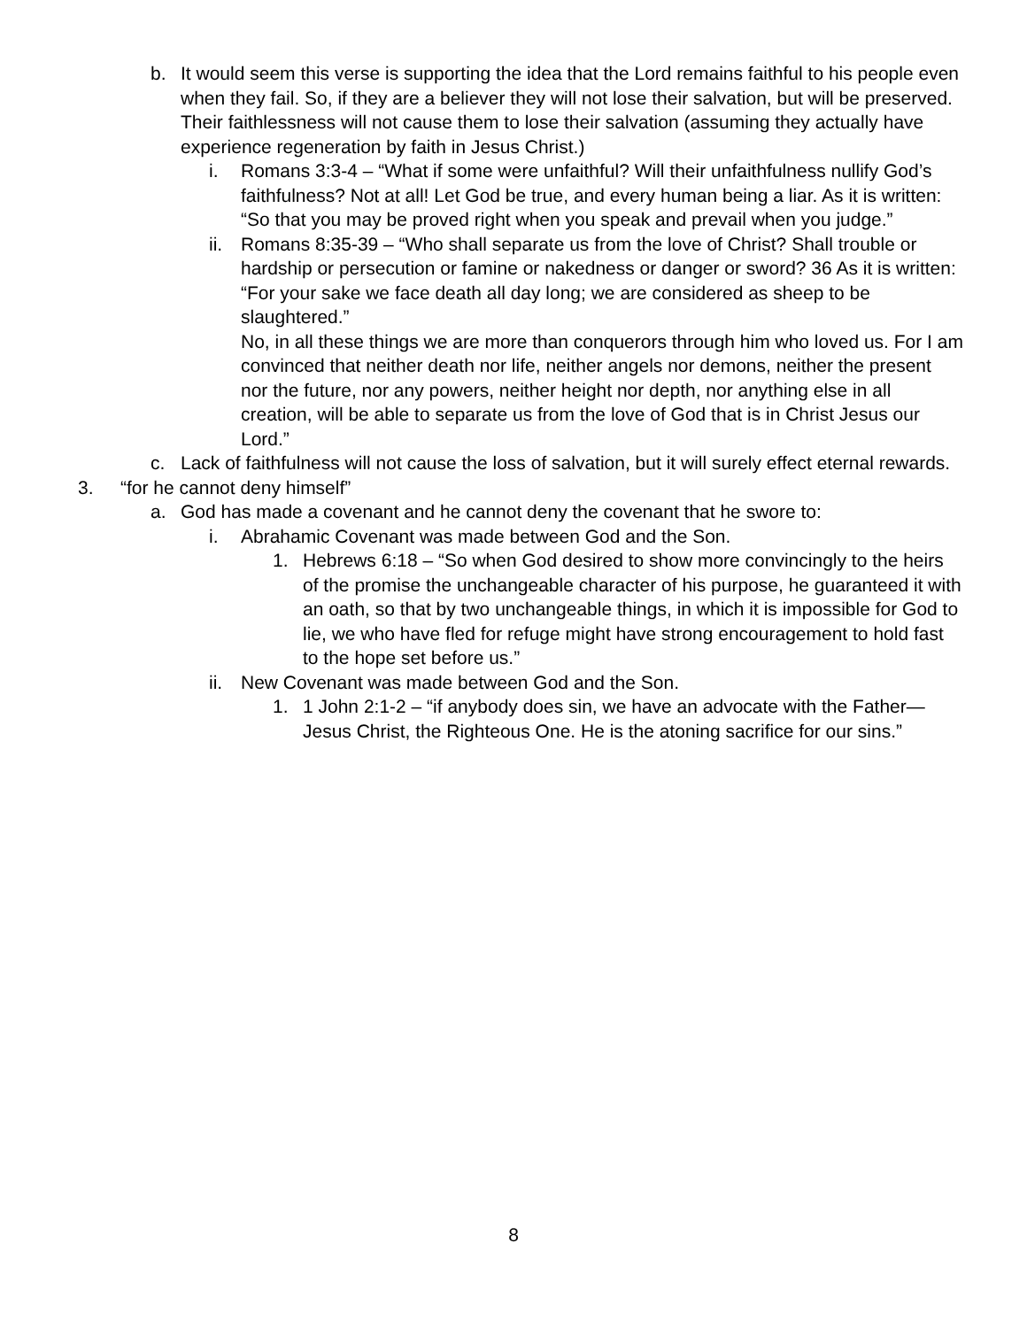b. It would seem this verse is supporting the idea that the Lord remains faithful to his people even when they fail. So, if they are a believer they will not lose their salvation, but will be preserved. Their faithlessness will not cause them to lose their salvation (assuming they actually have experience regeneration by faith in Jesus Christ.)
i. Romans 3:3-4 – “What if some were unfaithful? Will their unfaithfulness nullify God’s faithfulness? Not at all! Let God be true, and every human being a liar. As it is written:
“So that you may be proved right when you speak and prevail when you judge.”
ii. Romans 8:35-39 – “Who shall separate us from the love of Christ? Shall trouble or hardship or persecution or famine or nakedness or danger or sword? 36 As it is written:
“For your sake we face death all day long; we are considered as sheep to be slaughtered.”
No, in all these things we are more than conquerors through him who loved us. For I am convinced that neither death nor life, neither angels nor demons, neither the present nor the future, nor any powers, neither height nor depth, nor anything else in all creation, will be able to separate us from the love of God that is in Christ Jesus our Lord.”
c. Lack of faithfulness will not cause the loss of salvation, but it will surely effect eternal rewards.
3. “for he cannot deny himself”
a. God has made a covenant and he cannot deny the covenant that he swore to:
i. Abrahamic Covenant was made between God and the Son.
1. Hebrews 6:18 – “So when God desired to show more convincingly to the heirs of the promise the unchangeable character of his purpose, he guaranteed it with an oath, so that by two unchangeable things, in which it is impossible for God to lie, we who have fled for refuge might have strong encouragement to hold fast to the hope set before us.”
ii. New Covenant was made between God and the Son.
1. 1 John 2:1-2 – “if anybody does sin, we have an advocate with the Father—Jesus Christ, the Righteous One. He is the atoning sacrifice for our sins.”
8